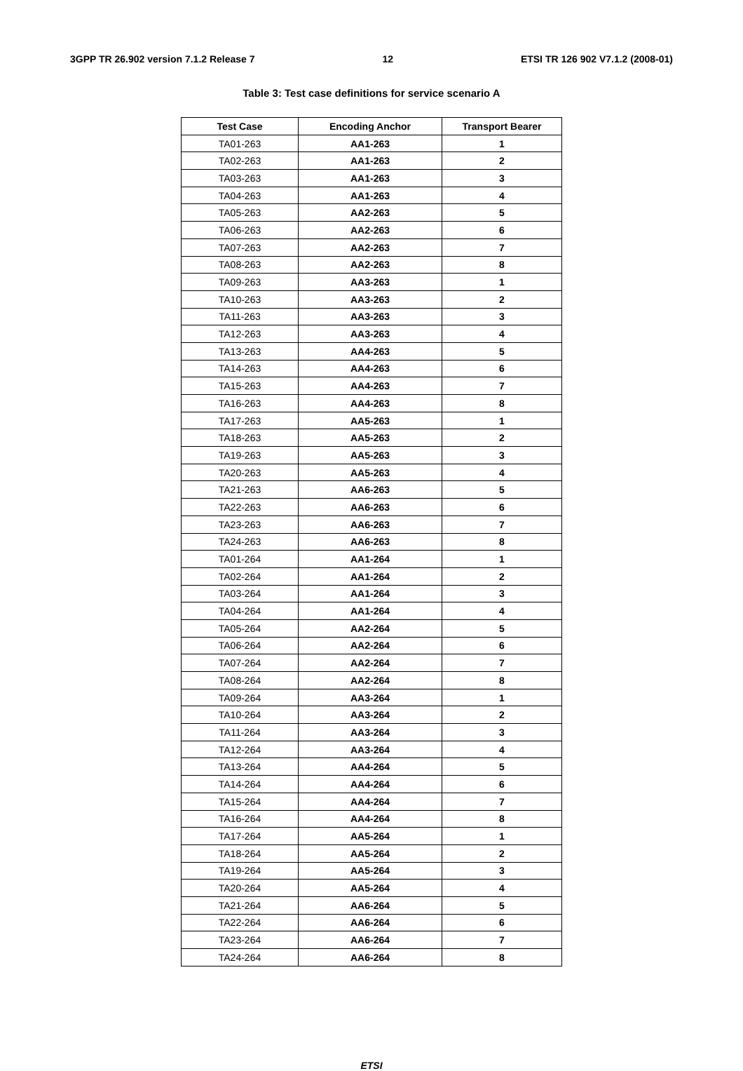3GPP TR 26.902 version 7.1.2 Release 7 12 ETSI TR 126 902 V7.1.2 (2008-01)
Table 3: Test case definitions for service scenario A
| Test Case | Encoding Anchor | Transport Bearer |
| --- | --- | --- |
| TA01-263 | AA1-263 | 1 |
| TA02-263 | AA1-263 | 2 |
| TA03-263 | AA1-263 | 3 |
| TA04-263 | AA1-263 | 4 |
| TA05-263 | AA2-263 | 5 |
| TA06-263 | AA2-263 | 6 |
| TA07-263 | AA2-263 | 7 |
| TA08-263 | AA2-263 | 8 |
| TA09-263 | AA3-263 | 1 |
| TA10-263 | AA3-263 | 2 |
| TA11-263 | AA3-263 | 3 |
| TA12-263 | AA3-263 | 4 |
| TA13-263 | AA4-263 | 5 |
| TA14-263 | AA4-263 | 6 |
| TA15-263 | AA4-263 | 7 |
| TA16-263 | AA4-263 | 8 |
| TA17-263 | AA5-263 | 1 |
| TA18-263 | AA5-263 | 2 |
| TA19-263 | AA5-263 | 3 |
| TA20-263 | AA5-263 | 4 |
| TA21-263 | AA6-263 | 5 |
| TA22-263 | AA6-263 | 6 |
| TA23-263 | AA6-263 | 7 |
| TA24-263 | AA6-263 | 8 |
| TA01-264 | AA1-264 | 1 |
| TA02-264 | AA1-264 | 2 |
| TA03-264 | AA1-264 | 3 |
| TA04-264 | AA1-264 | 4 |
| TA05-264 | AA2-264 | 5 |
| TA06-264 | AA2-264 | 6 |
| TA07-264 | AA2-264 | 7 |
| TA08-264 | AA2-264 | 8 |
| TA09-264 | AA3-264 | 1 |
| TA10-264 | AA3-264 | 2 |
| TA11-264 | AA3-264 | 3 |
| TA12-264 | AA3-264 | 4 |
| TA13-264 | AA4-264 | 5 |
| TA14-264 | AA4-264 | 6 |
| TA15-264 | AA4-264 | 7 |
| TA16-264 | AA4-264 | 8 |
| TA17-264 | AA5-264 | 1 |
| TA18-264 | AA5-264 | 2 |
| TA19-264 | AA5-264 | 3 |
| TA20-264 | AA5-264 | 4 |
| TA21-264 | AA6-264 | 5 |
| TA22-264 | AA6-264 | 6 |
| TA23-264 | AA6-264 | 7 |
| TA24-264 | AA6-264 | 8 |
ETSI